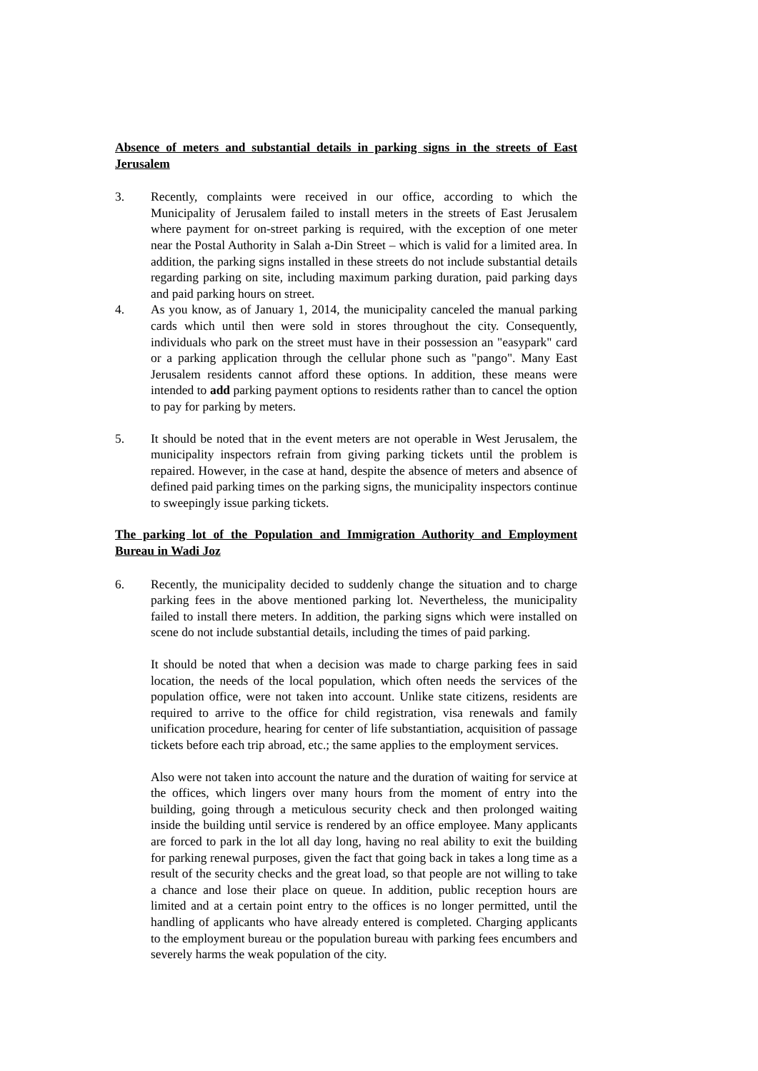Absence of meters and substantial details in parking signs in the streets of East Jerusalem
3. Recently, complaints were received in our office, according to which the Municipality of Jerusalem failed to install meters in the streets of East Jerusalem where payment for on-street parking is required, with the exception of one meter near the Postal Authority in Salah a-Din Street – which is valid for a limited area. In addition, the parking signs installed in these streets do not include substantial details regarding parking on site, including maximum parking duration, paid parking days and paid parking hours on street.
4. As you know, as of January 1, 2014, the municipality canceled the manual parking cards which until then were sold in stores throughout the city. Consequently, individuals who park on the street must have in their possession an "easypark" card or a parking application through the cellular phone such as "pango". Many East Jerusalem residents cannot afford these options. In addition, these means were intended to add parking payment options to residents rather than to cancel the option to pay for parking by meters.
5. It should be noted that in the event meters are not operable in West Jerusalem, the municipality inspectors refrain from giving parking tickets until the problem is repaired. However, in the case at hand, despite the absence of meters and absence of defined paid parking times on the parking signs, the municipality inspectors continue to sweepingly issue parking tickets.
The parking lot of the Population and Immigration Authority and Employment Bureau in Wadi Joz
6. Recently, the municipality decided to suddenly change the situation and to charge parking fees in the above mentioned parking lot. Nevertheless, the municipality failed to install there meters. In addition, the parking signs which were installed on scene do not include substantial details, including the times of paid parking.
It should be noted that when a decision was made to charge parking fees in said location, the needs of the local population, which often needs the services of the population office, were not taken into account. Unlike state citizens, residents are required to arrive to the office for child registration, visa renewals and family unification procedure, hearing for center of life substantiation, acquisition of passage tickets before each trip abroad, etc.; the same applies to the employment services.
Also were not taken into account the nature and the duration of waiting for service at the offices, which lingers over many hours from the moment of entry into the building, going through a meticulous security check and then prolonged waiting inside the building until service is rendered by an office employee. Many applicants are forced to park in the lot all day long, having no real ability to exit the building for parking renewal purposes, given the fact that going back in takes a long time as a result of the security checks and the great load, so that people are not willing to take a chance and lose their place on queue. In addition, public reception hours are limited and at a certain point entry to the offices is no longer permitted, until the handling of applicants who have already entered is completed. Charging applicants to the employment bureau or the population bureau with parking fees encumbers and severely harms the weak population of the city.